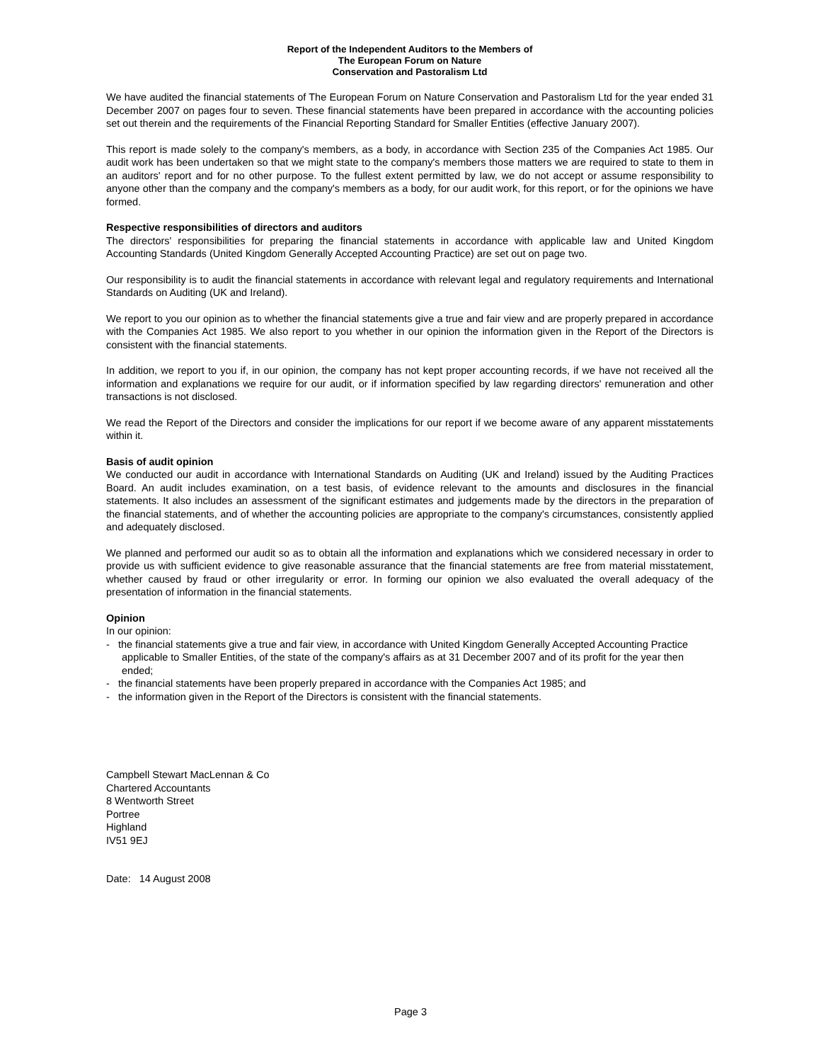Report of the Independent Auditors to the Members of
The European Forum on Nature
Conservation and Pastoralism Ltd
We have audited the financial statements of The European Forum on Nature Conservation and Pastoralism Ltd for the year ended 31 December 2007 on pages four to seven. These financial statements have been prepared in accordance with the accounting policies set out therein and the requirements of the Financial Reporting Standard for Smaller Entities (effective January 2007).
This report is made solely to the company's members, as a body, in accordance with Section 235 of the Companies Act 1985. Our audit work has been undertaken so that we might state to the company's members those matters we are required to state to them in an auditors' report and for no other purpose. To the fullest extent permitted by law, we do not accept or assume responsibility to anyone other than the company and the company's members as a body, for our audit work, for this report, or for the opinions we have formed.
Respective responsibilities of directors and auditors
The directors' responsibilities for preparing the financial statements in accordance with applicable law and United Kingdom Accounting Standards (United Kingdom Generally Accepted Accounting Practice) are set out on page two.
Our responsibility is to audit the financial statements in accordance with relevant legal and regulatory requirements and International Standards on Auditing (UK and Ireland).
We report to you our opinion as to whether the financial statements give a true and fair view and are properly prepared in accordance with the Companies Act 1985. We also report to you whether in our opinion the information given in the Report of the Directors is consistent with the financial statements.
In addition, we report to you if, in our opinion, the company has not kept proper accounting records, if we have not received all the information and explanations we require for our audit, or if information specified by law regarding directors' remuneration and other transactions is not disclosed.
We read the Report of the Directors and consider the implications for our report if we become aware of any apparent misstatements within it.
Basis of audit opinion
We conducted our audit in accordance with International Standards on Auditing (UK and Ireland) issued by the Auditing Practices Board. An audit includes examination, on a test basis, of evidence relevant to the amounts and disclosures in the financial statements. It also includes an assessment of the significant estimates and judgements made by the directors in the preparation of the financial statements, and of whether the accounting policies are appropriate to the company's circumstances, consistently applied and adequately disclosed.
We planned and performed our audit so as to obtain all the information and explanations which we considered necessary in order to provide us with sufficient evidence to give reasonable assurance that the financial statements are free from material misstatement, whether caused by fraud or other irregularity or error. In forming our opinion we also evaluated the overall adequacy of the presentation of information in the financial statements.
Opinion
In our opinion:
- the financial statements give a true and fair view, in accordance with United Kingdom Generally Accepted Accounting Practice applicable to Smaller Entities, of the state of the company's affairs as at 31 December 2007 and of its profit for the year then ended;
- the financial statements have been properly prepared in accordance with the Companies Act 1985; and
- the information given in the Report of the Directors is consistent with the financial statements.
Campbell Stewart MacLennan & Co
Chartered Accountants
8 Wentworth Street
Portree
Highland
IV51 9EJ
Date: 14 August 2008
Page 3